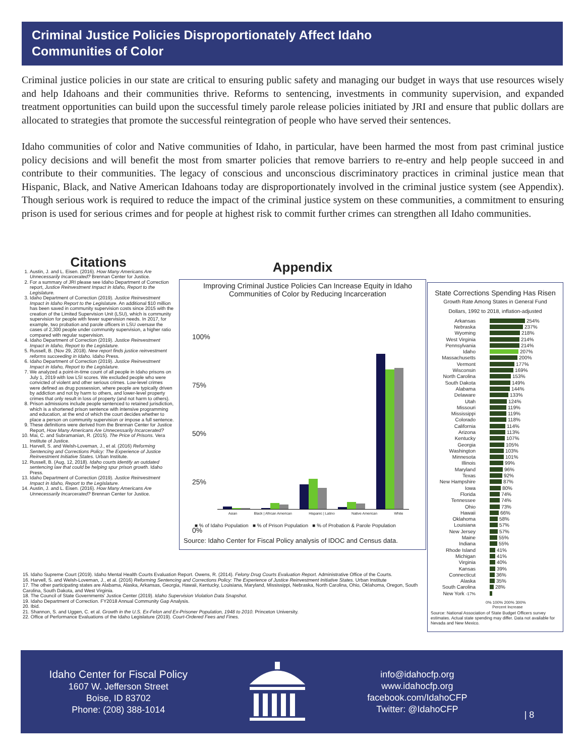Criminal Justice Policies Disproportionately Affect Idaho
Communities of Color
Criminal justice policies in our state are critical to ensuring public safety and managing our budget in ways that use resources wisely and help Idahoans and their communities thrive. Reforms to sentencing, investments in community supervision, and expanded treatment opportunities can build upon the successful timely parole release policies initiated by JRI and ensure that public dollars are allocated to strategies that promote the successful reintegration of people who have served their sentences.
Idaho communities of color and Native communities of Idaho, in particular, have been harmed the most from past criminal justice policy decisions and will benefit the most from smarter policies that remove barriers to re-entry and help people succeed in and contribute to their communities. The legacy of conscious and unconscious discriminatory practices in criminal justice mean that Hispanic, Black, and Native American Idahoans today are disproportionately involved in the criminal justice system (see Appendix). Though serious work is required to reduce the impact of the criminal justice system on these communities, a commitment to ensuring prison is used for serious crimes and for people at highest risk to commit further crimes can strengthen all Idaho communities.
Citations
1. Austin, J. and L. Eisen. (2016). How Many Americans Are Unnecessarily Incarcerated? Brennan Center for Justice.
2. For a summary of JRI please see Idaho Department of Correction report, Justice Reinvestment Impact in Idaho, Report to the Legislature.
3. Idaho Department of Correction (2019). Justice Reinvestment Impact in Idaho Report to the Legislature. An additional $10 million has been saved in community supervision costs since 2015 with the creation of the Limited Supervision Unit (LSU), which is community supervision for people with fewer supervision needs. In 2017, for example, two probation and parole officers in LSU oversaw the cases of 2,300 people under community supervision, a higher ratio compared with regular supervision.
4. Idaho Department of Correction (2019). Justice Reinvestment Impact in Idaho, Report to the Legislature.
5. Russell, B. (Nov 29, 2018). New report finds justice reinvestment reforms succeeding in Idaho. Idaho Press.
6. Idaho Department of Correction (2019). Justice Reinvestment Impact in Idaho, Report to the Legislature.
7. We analyzed a point-in-time count of all people in Idaho prisons on July 1, 2019 with low LSI scores. We excluded people who were convicted of violent and other serious crimes. Low-level crimes were defined as drug possession, where people are typically driven by addiction and not by harm to others, and lower-level property crimes that only result in loss of property (and not harm to others).
8. Prison admissions include people sentenced to retained jurisdiction, which is a shortened prison sentence with intensive programming and education, at the end of which the court decides whether to place a person on community supervision or impose a full sentence.
9. These definitions were derived from the Brennan Center for Justice Report, How Many Americans Are Unnecessarily Incarcerated?
10. Mai, C. and Subramanian, R. (2015). The Price of Prisons. Vera Institute of Justice.
11. Harvell, S. and Welsh-Loveman, J., et al. (2016) Reforming Sentencing and Corrections Policy: The Experience of Justice Reinvestment Initiative States. Urban Institute.
12. Russell, B. (Aug, 12, 2018). Idaho courts identify an outdated sentencing law that could be helping spur prison growth. Idaho Press.
13. Idaho Department of Correction (2019). Justice Reinvestment Impact in Idaho, Report to the Legislature.
14. Austin, J. and L. Eisen. (2016). How Many Americans Are Unnecessarily Incarcerated? Brennan Center for Justice.
15. Idaho Supreme Court (2019). Idaho Mental Health Courts Evaluation Report. Owens, R. (2014). Felony Drug Courts Evaluation Report. Administrative Office of the Courts.
16. Harvell, S. and Welsh-Loveman, J., et al. (2016) Reforming Sentencing and Corrections Policy: The Experience of Justice Reinvestment Initiative States. Urban Institute
17. The other participating states are Alabama, Alaska, Arkansas, Georgia, Hawaii, Kentucky, Louisiana, Maryland, Mississippi, Nebraska, North Carolina, Ohio, Oklahoma, Oregon, South Carolina, South Dakota, and West Virginia.
18. The Council of State Governments' Justice Center (2019). Idaho Supervision Violation Data Snapshot.
19. Idaho Department of Correction. FY2018 Annual Community Gap Analysis.
20. Ibid.
21. Shannon, S. and Uggen, C. et al. Growth in the U.S. Ex-Felon and Ex-Prisoner Population, 1948 to 2010. Princeton University.
22. Office of Performance Evaluations of the Idaho Legislature (2019). Court-Ordered Fees and Fines.
Appendix
Improving Criminal Justice Policies Can Increase Equity in Idaho Communities of Color by Reducing Incarceration
100%
75%
50%
25%
0%
Asian Black | African American Hispanic | Latino Native American White
■ % of Idaho Population ■ % of Prison Population ■ % of Probation & Parole Population
Source: Idaho Center for Fiscal Policy analysis of IDOC and Census data.
State Corrections Spending Has Risen
Growth Rate Among States in General Fund
Dollars, 1992 to 2018, inflation-adjusted
Arkansas 254%
Nebraska 237%
Wyoming 218%
West Virginia 214%
Pennsylvania 214%
Idaho 207%
Massachusetts 200%
Vermont 177%
Wisconsin 169%
North Carolina 153%
South Dakota 149%
Alabama 144%
Delaware 133%
Utah 124%
Missouri 119%
Mississippi 119%
Colorado 118%
California 114%
Arizona 113%
Kentucky 107%
Georgia 105%
Washington 103%
Minnesota 101%
Illinois 99%
Maryland 96%
Texas 92%
New Hampshire 87%
Iowa 80%
Florida 74%
Tennessee 74%
Ohio 73%
Hawaii 66%
Oklahoma 58%
Louisiana 57%
New Jersey 57%
Maine 55%
Indiana 55%
Rhode Island 41%
Michigan 41%
Virginia 40%
Kansas 39%
Connecticut 36%
Alaska 35%
South Carolina 28%
New York -17%
0% 100% 200% 300%
Percent Increase
Source: National Association of State Budget Officers survey estimates. Actual state spending may differ. Data not available for Nevada and New Mexico.
Idaho Center for Fiscal Policy
1607 W. Jefferson Street
Boise, ID 83702
Phone: (208) 388-1014
info@idahocfp.org
www.idahocfp.org
facebook.com/IdahoCFP
Twitter: @IdahoCFP
| 8